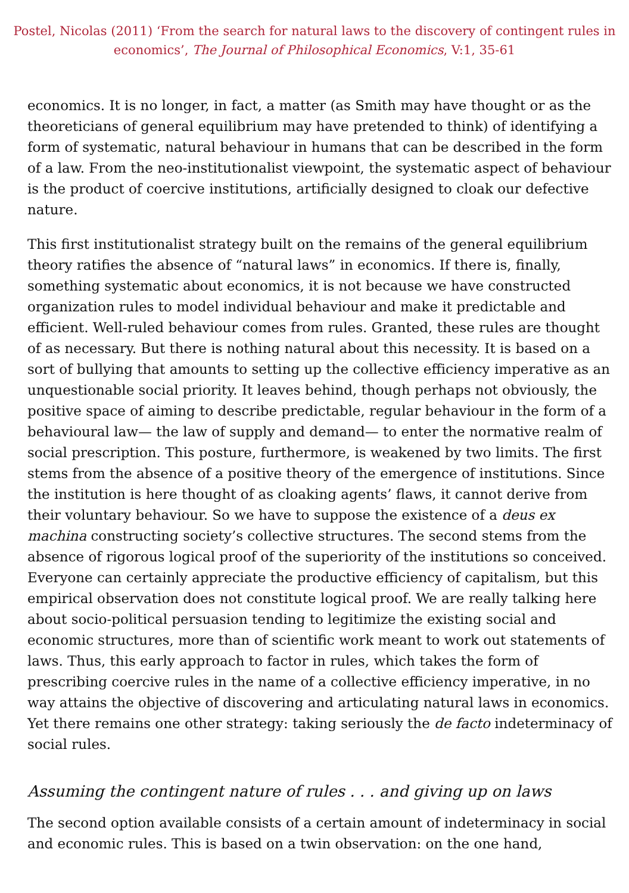Postel, Nicolas (2011) ‘From the search for natural laws to the discovery of contingent rules in economics’, The Journal of Philosophical Economics, V:1, 35-61
economics. It is no longer, in fact, a matter (as Smith may have thought or as the theoreticians of general equilibrium may have pretended to think) of identifying a form of systematic, natural behaviour in humans that can be described in the form of a law. From the neo-institutionalist viewpoint, the systematic aspect of behaviour is the product of coercive institutions, artificially designed to cloak our defective nature.
This first institutionalist strategy built on the remains of the general equilibrium theory ratifies the absence of “natural laws” in economics. If there is, finally, something systematic about economics, it is not because we have constructed organization rules to model individual behaviour and make it predictable and efficient. Well-ruled behaviour comes from rules. Granted, these rules are thought of as necessary. But there is nothing natural about this necessity. It is based on a sort of bullying that amounts to setting up the collective efficiency imperative as an unquestionable social priority. It leaves behind, though perhaps not obviously, the positive space of aiming to describe predictable, regular behaviour in the form of a behavioural law— the law of supply and demand— to enter the normative realm of social prescription. This posture, furthermore, is weakened by two limits. The first stems from the absence of a positive theory of the emergence of institutions. Since the institution is here thought of as cloaking agents’ flaws, it cannot derive from their voluntary behaviour. So we have to suppose the existence of a deus ex machina constructing society’s collective structures. The second stems from the absence of rigorous logical proof of the superiority of the institutions so conceived. Everyone can certainly appreciate the productive efficiency of capitalism, but this empirical observation does not constitute logical proof. We are really talking here about socio-political persuasion tending to legitimize the existing social and economic structures, more than of scientific work meant to work out statements of laws. Thus, this early approach to factor in rules, which takes the form of prescribing coercive rules in the name of a collective efficiency imperative, in no way attains the objective of discovering and articulating natural laws in economics. Yet there remains one other strategy: taking seriously the de facto indeterminacy of social rules.
Assuming the contingent nature of rules . . . and giving up on laws
The second option available consists of a certain amount of indeterminacy in social and economic rules. This is based on a twin observation: on the one hand,